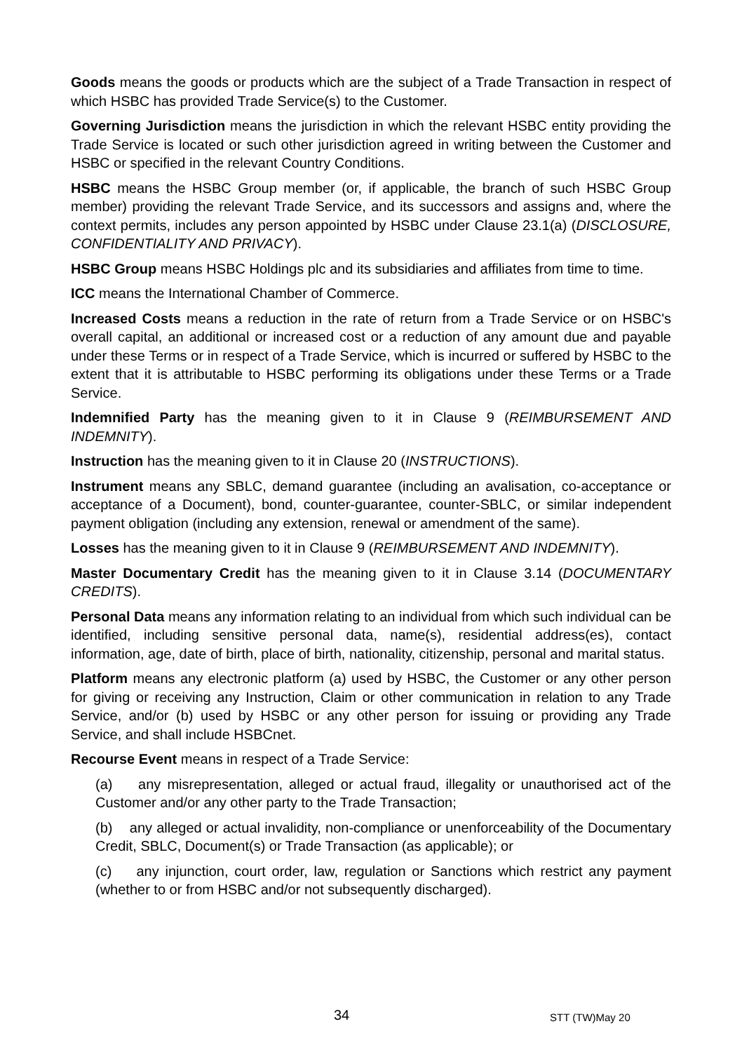Goods means the goods or products which are the subject of a Trade Transaction in respect of which HSBC has provided Trade Service(s) to the Customer.
Governing Jurisdiction means the jurisdiction in which the relevant HSBC entity providing the Trade Service is located or such other jurisdiction agreed in writing between the Customer and HSBC or specified in the relevant Country Conditions.
HSBC means the HSBC Group member (or, if applicable, the branch of such HSBC Group member) providing the relevant Trade Service, and its successors and assigns and, where the context permits, includes any person appointed by HSBC under Clause 23.1(a) (DISCLOSURE, CONFIDENTIALITY AND PRIVACY).
HSBC Group means HSBC Holdings plc and its subsidiaries and affiliates from time to time.
ICC means the International Chamber of Commerce.
Increased Costs means a reduction in the rate of return from a Trade Service or on HSBC's overall capital, an additional or increased cost or a reduction of any amount due and payable under these Terms or in respect of a Trade Service, which is incurred or suffered by HSBC to the extent that it is attributable to HSBC performing its obligations under these Terms or a Trade Service.
Indemnified Party has the meaning given to it in Clause 9 (REIMBURSEMENT AND INDEMNITY).
Instruction has the meaning given to it in Clause 20 (INSTRUCTIONS).
Instrument means any SBLC, demand guarantee (including an avalisation, co-acceptance or acceptance of a Document), bond, counter-guarantee, counter-SBLC, or similar independent payment obligation (including any extension, renewal or amendment of the same).
Losses has the meaning given to it in Clause 9 (REIMBURSEMENT AND INDEMNITY).
Master Documentary Credit has the meaning given to it in Clause 3.14 (DOCUMENTARY CREDITS).
Personal Data means any information relating to an individual from which such individual can be identified, including sensitive personal data, name(s), residential address(es), contact information, age, date of birth, place of birth, nationality, citizenship, personal and marital status.
Platform means any electronic platform (a) used by HSBC, the Customer or any other person for giving or receiving any Instruction, Claim or other communication in relation to any Trade Service, and/or (b) used by HSBC or any other person for issuing or providing any Trade Service, and shall include HSBCnet.
Recourse Event means in respect of a Trade Service:
(a) any misrepresentation, alleged or actual fraud, illegality or unauthorised act of the Customer and/or any other party to the Trade Transaction;
(b) any alleged or actual invalidity, non-compliance or unenforceability of the Documentary Credit, SBLC, Document(s) or Trade Transaction (as applicable); or
(c) any injunction, court order, law, regulation or Sanctions which restrict any payment (whether to or from HSBC and/or not subsequently discharged).
34 STT (TW)May 20